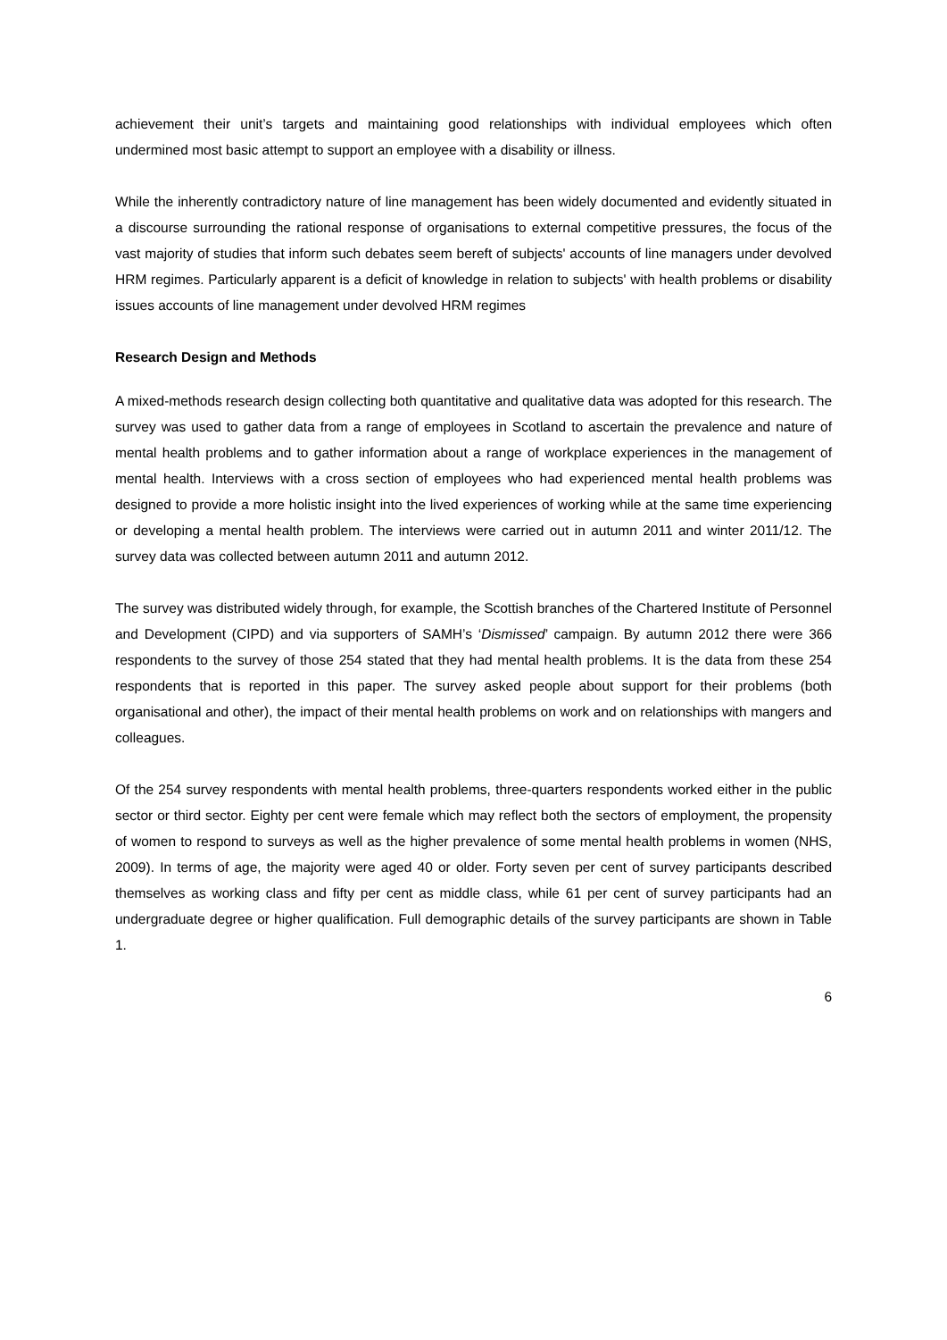achievement their unit’s targets and maintaining good relationships with individual employees which often undermined most basic attempt to support an employee with a disability or illness.
While the inherently contradictory nature of line management has been widely documented and evidently situated in a discourse surrounding the rational response of organisations to external competitive pressures, the focus of the vast majority of studies that inform such debates seem bereft of subjects' accounts of line managers under devolved HRM regimes. Particularly apparent is a deficit of knowledge in relation to subjects' with health problems or disability issues accounts of line management under devolved HRM regimes
Research Design and Methods
A mixed-methods research design collecting both quantitative and qualitative data was adopted for this research. The survey was used to gather data from a range of employees in Scotland to ascertain the prevalence and nature of mental health problems and to gather information about a range of workplace experiences in the management of mental health. Interviews with a cross section of employees who had experienced mental health problems was designed to provide a more holistic insight into the lived experiences of working while at the same time experiencing or developing a mental health problem. The interviews were carried out in autumn 2011 and winter 2011/12. The survey data was collected between autumn 2011 and autumn 2012.
The survey was distributed widely through, for example, the Scottish branches of the Chartered Institute of Personnel and Development (CIPD) and via supporters of SAMH’s ‘Dismissed’ campaign. By autumn 2012 there were 366 respondents to the survey of those 254 stated that they had mental health problems. It is the data from these 254 respondents that is reported in this paper. The survey asked people about support for their problems (both organisational and other), the impact of their mental health problems on work and on relationships with mangers and colleagues.
Of the 254 survey respondents with mental health problems, three-quarters respondents worked either in the public sector or third sector. Eighty per cent were female which may reflect both the sectors of employment, the propensity of women to respond to surveys as well as the higher prevalence of some mental health problems in women (NHS, 2009). In terms of age, the majority were aged 40 or older. Forty seven per cent of survey participants described themselves as working class and fifty per cent as middle class, while 61 per cent of survey participants had an undergraduate degree or higher qualification. Full demographic details of the survey participants are shown in Table 1.
6